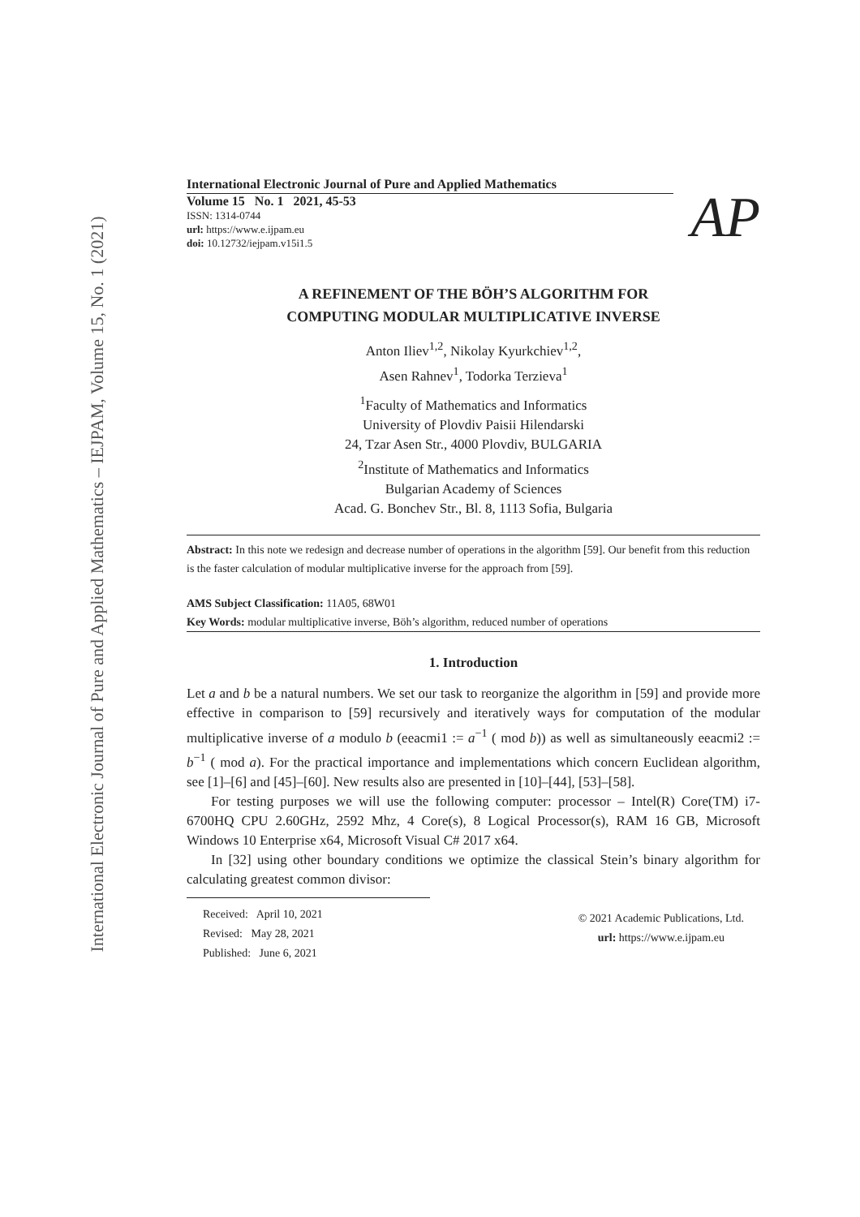International Electronic Journal of Pure and Applied Mathematics – IEJPAM, Volume 15, No. 1 (2021)
AP
International Electronic Journal of Pure and Applied Mathematics
Volume 15 No. 1 2021, 45-53
ISSN: 1314-0744
url: https://www.e.ijpam.eu
doi: 10.12732/iejpam.v15i1.5
A REFINEMENT OF THE BÖH’S ALGORITHM FOR
COMPUTING MODULAR MULTIPLICATIVE INVERSE
Anton Iliev<sup>1,2</sup>, Nikolay Kyurkchiev<sup>1,2</sup>,
Asen Rahnev<sup>1</sup>, Todorka Terzieva<sup>1</sup>
<sup>1</sup> Faculty of Mathematics and Informatics
University of Plovdiv Paisii Hilendarski
24, Tzar Asen Str., 4000 Plovdiv, BULGARIA
<sup>2</sup> Institute of Mathematics and Informatics
Bulgarian Academy of Sciences
Acad. G. Bonchev Str., Bl. 8, 1113 Sofia, Bulgaria
Abstract: In this note we redesign and decrease number of operations in the algorithm [59]. Our benefit from this reduction is the faster calculation of modular multiplicative inverse for the approach from [59].
AMS Subject Classification: 11A05, 68W01
Key Words: modular multiplicative inverse, Böh’s algorithm, reduced number of operations
1. Introduction
Let a and b be a natural numbers. We set our task to reorganize the algorithm in [59] and provide more effective in comparison to [59] recursively and iteratively ways for computation of the modular multiplicative inverse of a modulo b (eeacmi1 := a<sup>−1</sup> ( mod b)) as well as simultaneously eeacmi2 := b<sup>−1</sup> ( mod a). For the practical importance and implementations which concern Euclidean algorithm, see [1]–[6] and [45]–[60]. New results also are presented in [10]–[44], [53]–[58].
For testing purposes we will use the following computer: processor – Intel(R) Core(TM) i7-6700HQ CPU 2.60GHz, 2592 Mhz, 4 Core(s), 8 Logical Processor(s), RAM 16 GB, Microsoft Windows 10 Enterprise x64, Microsoft Visual C# 2017 x64.
In [32] using other boundary conditions we optimize the classical Stein’s binary algorithm for calculating greatest common divisor:
Received: April 10, 2021
Revised: May 28, 2021
Published: June 6, 2021
© 2021 Academic Publications, Ltd.
url: https://www.e.ijpam.eu